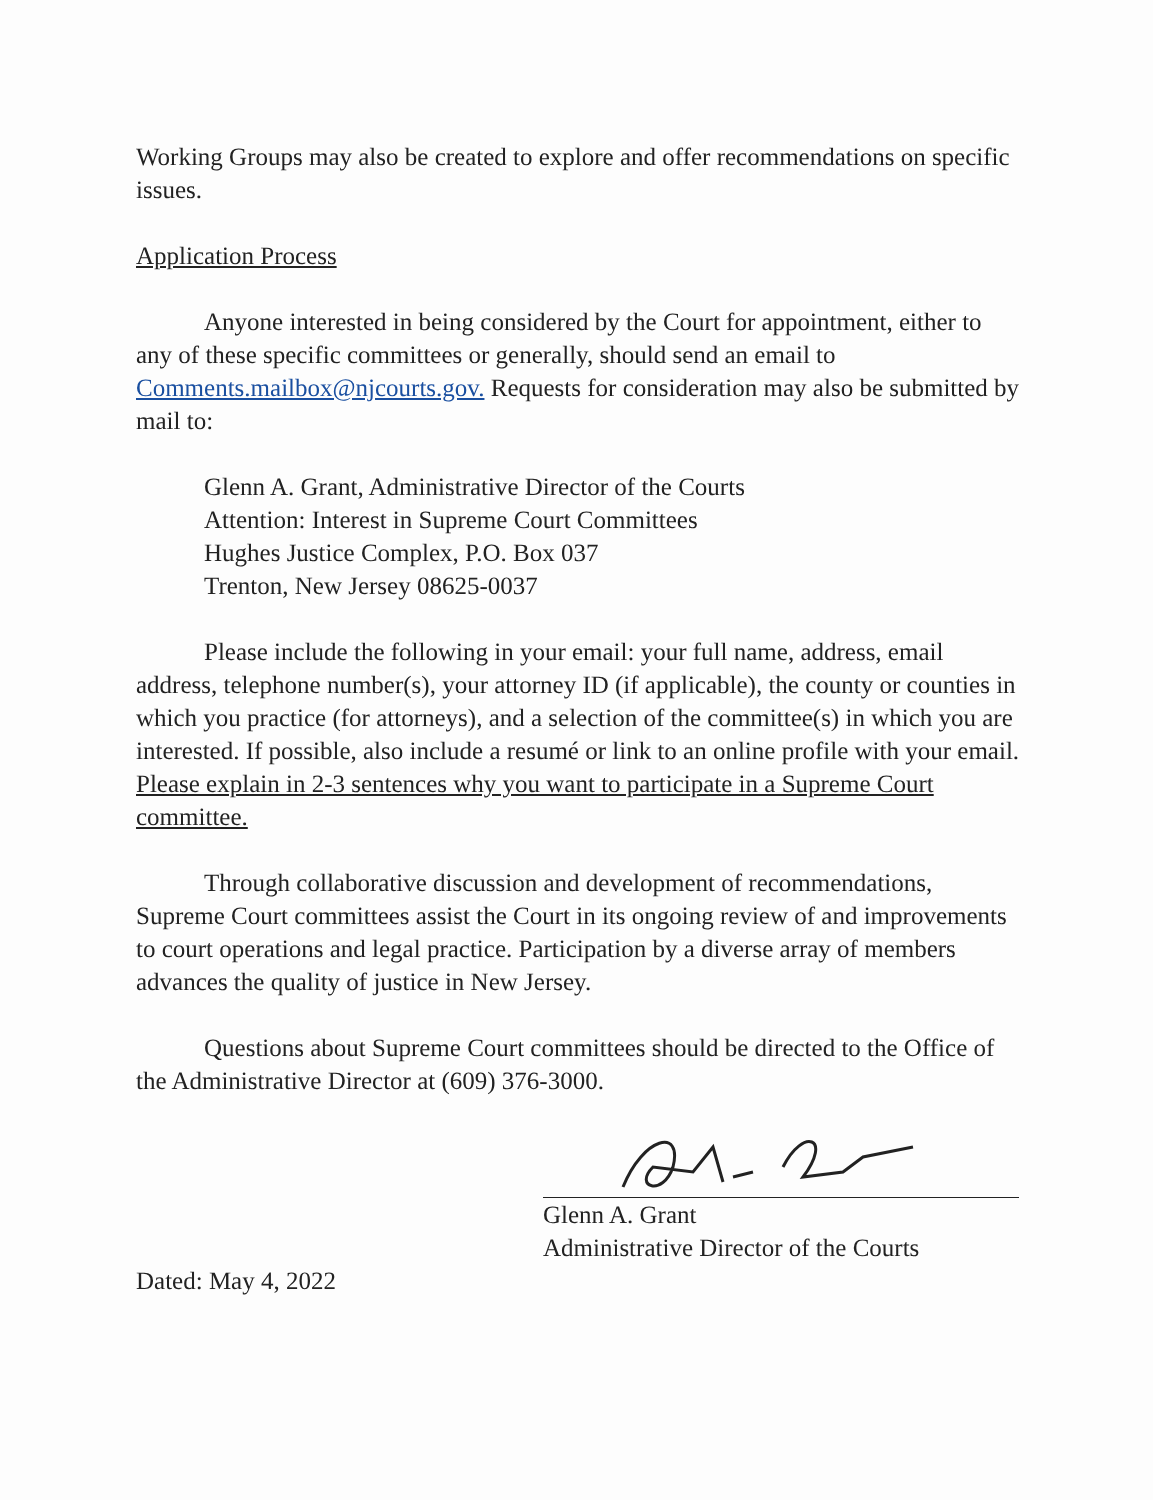Working Groups may also be created to explore and offer recommendations on specific issues.
Application Process
Anyone interested in being considered by the Court for appointment, either to any of these specific committees or generally, should send an email to Comments.mailbox@njcourts.gov. Requests for consideration may also be submitted by mail to:
Glenn A. Grant, Administrative Director of the Courts
Attention: Interest in Supreme Court Committees
Hughes Justice Complex, P.O. Box 037
Trenton, New Jersey 08625-0037
Please include the following in your email: your full name, address, email address, telephone number(s), your attorney ID (if applicable), the county or counties in which you practice (for attorneys), and a selection of the committee(s) in which you are interested. If possible, also include a resumé or link to an online profile with your email. Please explain in 2-3 sentences why you want to participate in a Supreme Court committee.
Through collaborative discussion and development of recommendations, Supreme Court committees assist the Court in its ongoing review of and improvements to court operations and legal practice. Participation by a diverse array of members advances the quality of justice in New Jersey.
Questions about Supreme Court committees should be directed to the Office of the Administrative Director at (609) 376-3000.
Glenn A. Grant
Administrative Director of the Courts
Dated: May 4, 2022